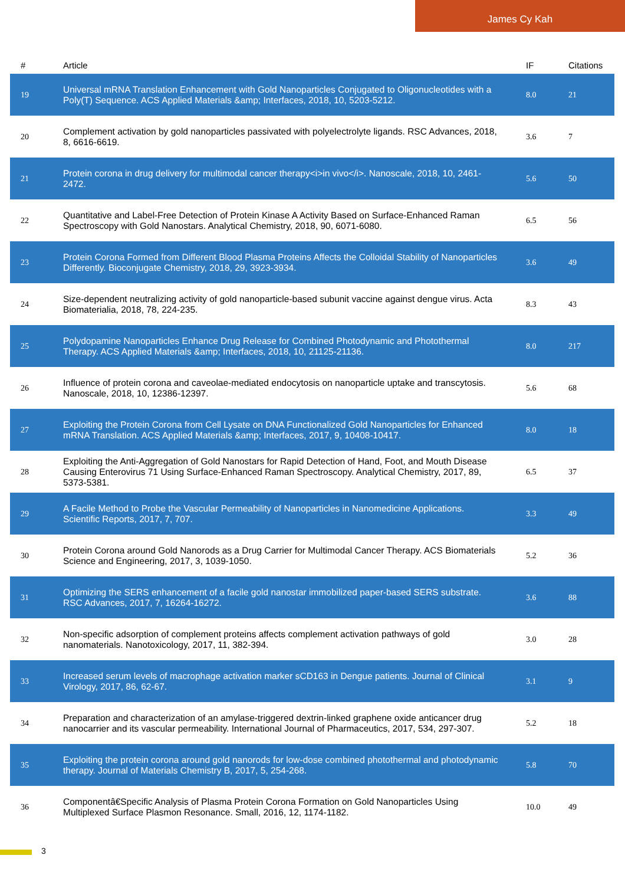James Cy Kah
| # | Article | IF | Citations |
| --- | --- | --- | --- |
| 19 | Universal mRNA Translation Enhancement with Gold Nanoparticles Conjugated to Oligonucleotides with a Poly(T) Sequence. ACS Applied Materials &amp; Interfaces, 2018, 10, 5203-5212. | 8.0 | 21 |
| 20 | Complement activation by gold nanoparticles passivated with polyelectrolyte ligands. RSC Advances, 2018, 8, 6616-6619. | 3.6 | 7 |
| 21 | Protein corona in drug delivery for multimodal cancer therapy<i>in vivo</i>. Nanoscale, 2018, 10, 2461-2472. | 5.6 | 50 |
| 22 | Quantitative and Label-Free Detection of Protein Kinase A Activity Based on Surface-Enhanced Raman Spectroscopy with Gold Nanostars. Analytical Chemistry, 2018, 90, 6071-6080. | 6.5 | 56 |
| 23 | Protein Corona Formed from Different Blood Plasma Proteins Affects the Colloidal Stability of Nanoparticles Differently. Bioconjugate Chemistry, 2018, 29, 3923-3934. | 3.6 | 49 |
| 24 | Size-dependent neutralizing activity of gold nanoparticle-based subunit vaccine against dengue virus. Acta Biomaterialia, 2018, 78, 224-235. | 8.3 | 43 |
| 25 | Polydopamine Nanoparticles Enhance Drug Release for Combined Photodynamic and Photothermal Therapy. ACS Applied Materials &amp; Interfaces, 2018, 10, 21125-21136. | 8.0 | 217 |
| 26 | Influence of protein corona and caveolae-mediated endocytosis on nanoparticle uptake and transcytosis. Nanoscale, 2018, 10, 12386-12397. | 5.6 | 68 |
| 27 | Exploiting the Protein Corona from Cell Lysate on DNA Functionalized Gold Nanoparticles for Enhanced mRNA Translation. ACS Applied Materials &amp; Interfaces, 2017, 9, 10408-10417. | 8.0 | 18 |
| 28 | Exploiting the Anti-Aggregation of Gold Nanostars for Rapid Detection of Hand, Foot, and Mouth Disease Causing Enterovirus 71 Using Surface-Enhanced Raman Spectroscopy. Analytical Chemistry, 2017, 89, 5373-5381. | 6.5 | 37 |
| 29 | A Facile Method to Probe the Vascular Permeability of Nanoparticles in Nanomedicine Applications. Scientific Reports, 2017, 7, 707. | 3.3 | 49 |
| 30 | Protein Corona around Gold Nanorods as a Drug Carrier for Multimodal Cancer Therapy. ACS Biomaterials Science and Engineering, 2017, 3, 1039-1050. | 5.2 | 36 |
| 31 | Optimizing the SERS enhancement of a facile gold nanostar immobilized paper-based SERS substrate. RSC Advances, 2017, 7, 16264-16272. | 3.6 | 88 |
| 32 | Non-specific adsorption of complement proteins affects complement activation pathways of gold nanomaterials. Nanotoxicology, 2017, 11, 382-394. | 3.0 | 28 |
| 33 | Increased serum levels of macrophage activation marker sCD163 in Dengue patients. Journal of Clinical Virology, 2017, 86, 62-67. | 3.1 | 9 |
| 34 | Preparation and characterization of an amylase-triggered dextrin-linked graphene oxide anticancer drug nanocarrier and its vascular permeability. International Journal of Pharmaceutics, 2017, 534, 297-307. | 5.2 | 18 |
| 35 | Exploiting the protein corona around gold nanorods for low-dose combined photothermal and photodynamic therapy. Journal of Materials Chemistry B, 2017, 5, 254-268. | 5.8 | 70 |
| 36 | Componentâ€Specific Analysis of Plasma Protein Corona Formation on Gold Nanoparticles Using Multiplexed Surface Plasmon Resonance. Small, 2016, 12, 1174-1182. | 10.0 | 49 |
3